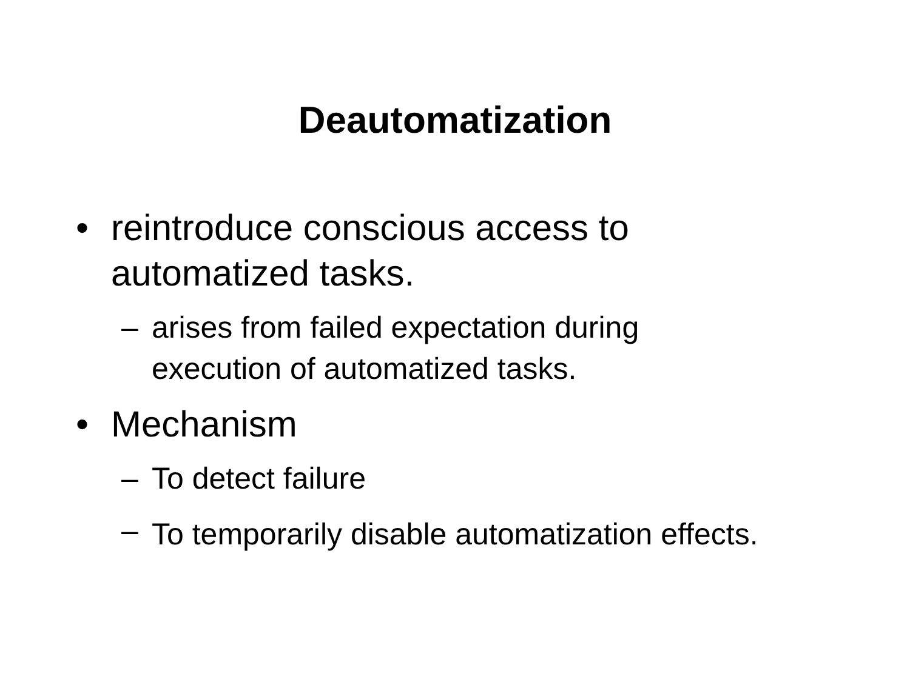Deautomatization
• reintroduce conscious access to automatized tasks.
– arises from failed expectation during execution of automatized tasks.
• Mechanism
– To detect failure
– To temporarily disable automatization effects.